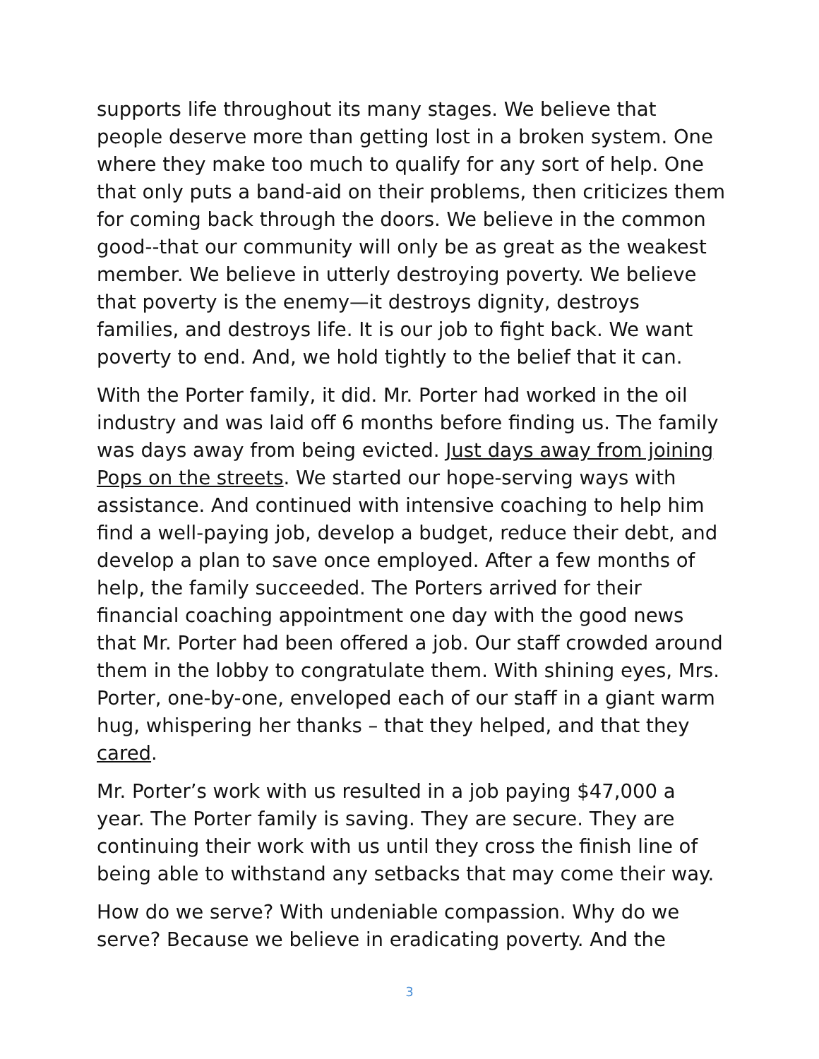supports life throughout its many stages. We believe that people deserve more than getting lost in a broken system. One where they make too much to qualify for any sort of help. One that only puts a band-aid on their problems, then criticizes them for coming back through the doors. We believe in the common good--that our community will only be as great as the weakest member. We believe in utterly destroying poverty. We believe that poverty is the enemy—it destroys dignity, destroys families, and destroys life. It is our job to fight back. We want poverty to end. And, we hold tightly to the belief that it can.
With the Porter family, it did. Mr. Porter had worked in the oil industry and was laid off 6 months before finding us. The family was days away from being evicted. Just days away from joining Pops on the streets. We started our hope-serving ways with assistance. And continued with intensive coaching to help him find a well-paying job, develop a budget, reduce their debt, and develop a plan to save once employed. After a few months of help, the family succeeded. The Porters arrived for their financial coaching appointment one day with the good news that Mr. Porter had been offered a job. Our staff crowded around them in the lobby to congratulate them. With shining eyes, Mrs. Porter, one-by-one, enveloped each of our staff in a giant warm hug, whispering her thanks – that they helped, and that they cared.
Mr. Porter’s work with us resulted in a job paying $47,000 a year. The Porter family is saving. They are secure. They are continuing their work with us until they cross the finish line of being able to withstand any setbacks that may come their way.
How do we serve? With undeniable compassion. Why do we serve? Because we believe in eradicating poverty. And the
3